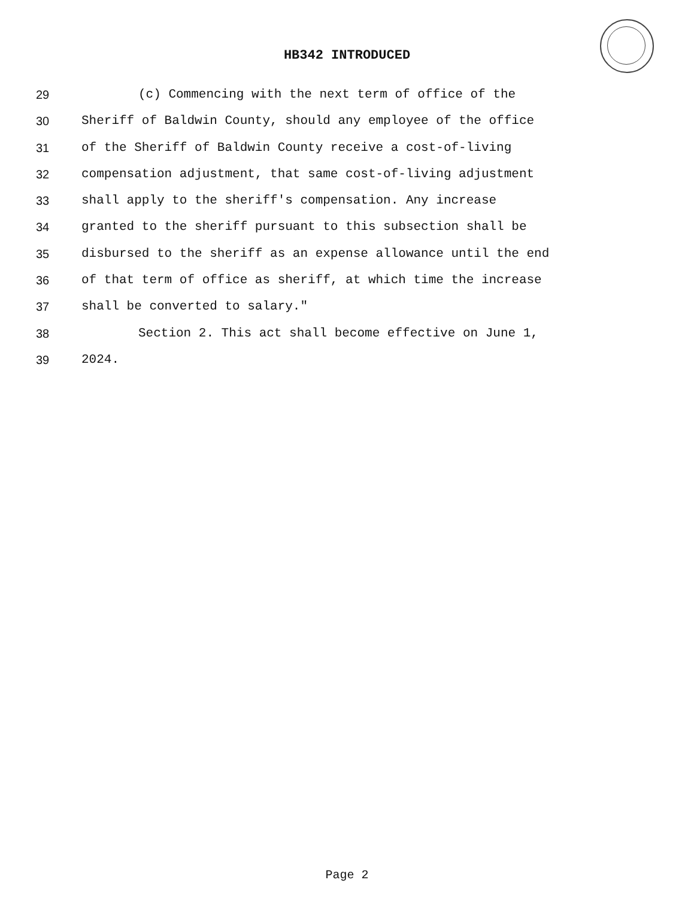HB342 INTRODUCED
29 (c) Commencing with the next term of office of the
30 Sheriff of Baldwin County, should any employee of the office
31 of the Sheriff of Baldwin County receive a cost-of-living
32 compensation adjustment, that same cost-of-living adjustment
33 shall apply to the sheriff's compensation. Any increase
34 granted to the sheriff pursuant to this subsection shall be
35 disbursed to the sheriff as an expense allowance until the end
36 of that term of office as sheriff, at which time the increase
37 shall be converted to salary."
38 Section 2. This act shall become effective on June 1,
39 2024.
Page 2